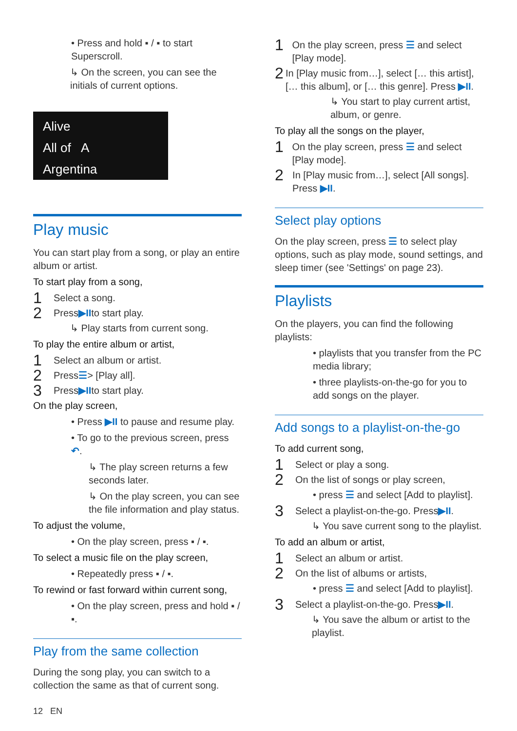• Press and hold ▪ / ▪ to start Superscroll.
↳ On the screen, you can see the initials of current options.
Alive
All of A
Argentina
Play music
You can start play from a song, or play an entire album or artist.
To start play from a song,
1 Select a song.
2 Press ▶II to start play.
↳ Play starts from current song.
To play the entire album or artist,
1 Select an album or artist.
2 Press ☰ > [Play all].
3 Press ▶II to start play.
On the play screen,
• Press ▶II to pause and resume play.
• To go to the previous screen, press ↶.
↳ The play screen returns a few seconds later.
↳ On the play screen, you can see the file information and play status.
To adjust the volume,
• On the play screen, press ▪ / ▪.
To select a music file on the play screen,
• Repeatedly press ▪ / ▪.
To rewind or fast forward within current song,
• On the play screen, press and hold ▪ / ▪.
Play from the same collection
During the song play, you can switch to a collection the same as that of current song.
1 On the play screen, press ☰ and select [Play mode].
2 In [Play music from…], select [… this artist], [… this album], or [… this genre]. Press ▶II.
↳ You start to play current artist, album, or genre.
To play all the songs on the player,
1 On the play screen, press ☰ and select [Play mode].
2 In [Play music from…], select [All songs]. Press ▶II.
Select play options
On the play screen, press ☰ to select play options, such as play mode, sound settings, and sleep timer (see 'Settings' on page 23).
Playlists
On the players, you can find the following playlists:
• playlists that you transfer from the PC media library;
• three playlists-on-the-go for you to add songs on the player.
Add songs to a playlist-on-the-go
To add current song,
1 Select or play a song.
2 On the list of songs or play screen,
• press ☰ and select [Add to playlist].
3 Select a playlist-on-the-go. Press ▶II.
↳ You save current song to the playlist.
To add an album or artist,
1 Select an album or artist.
2 On the list of albums or artists,
• press ☰ and select [Add to playlist].
3 Select a playlist-on-the-go. Press ▶II.
↳ You save the album or artist to the playlist.
12 EN